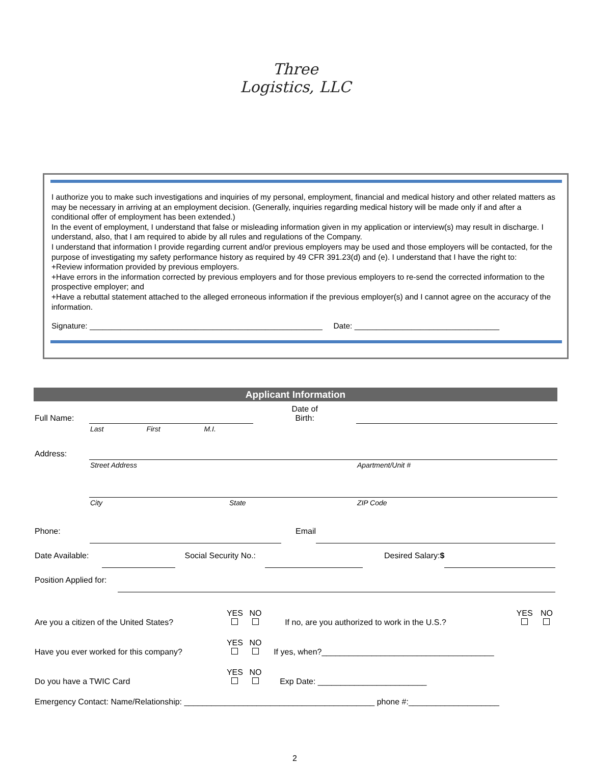Three
Logistics, LLC
I authorize you to make such investigations and inquiries of my personal, employment, financial and medical history and other related matters as may be necessary in arriving at an employment decision. (Generally, inquiries regarding medical history will be made only if and after a conditional offer of employment has been extended.)
In the event of employment, I understand that false or misleading information given in my application or interview(s) may result in discharge. I understand, also, that I am required to abide by all rules and regulations of the Company.
I understand that information I provide regarding current and/or previous employers may be used and those employers will be contacted, for the purpose of investigating my safety performance history as required by 49 CFR 391.23(d) and (e). I understand that I have the right to:
+Review information provided by previous employers.
+Have errors in the information corrected by previous employers and for those previous employers to re-send the corrected information to the prospective employer; and
+Have a rebuttal statement attached to the alleged erroneous information if the previous employer(s) and I cannot agree on the accuracy of the information.
Signature: _____________________________________________________ Date: _________________________________
| Applicant Information | | | | | | |
| Full Name: | | | | | Date of Birth: | |
| | Last | First | M.I. | | | |
| Address: | | | | | | |
| | Street Address | | | | | Apartment/Unit # |
| | City | | | State | | ZIP Code |
Phone: Email
Date Available: Social Security No.: Desired Salary:$
Position Applied for:
| Are you a citizen of the United States? | YES | NO | If no, are you authorized to work in the U.S.? | YES | NO |
| Have you ever worked for this company? | YES | NO | If yes, when?______________________________________ | | |
| Do you have a TWIC Card | YES | NO | Exp Date: ________________________ | | |
| Emergency Contact: Name/Relationship: __________________________________________ phone #:____________________ | | | | | |
2